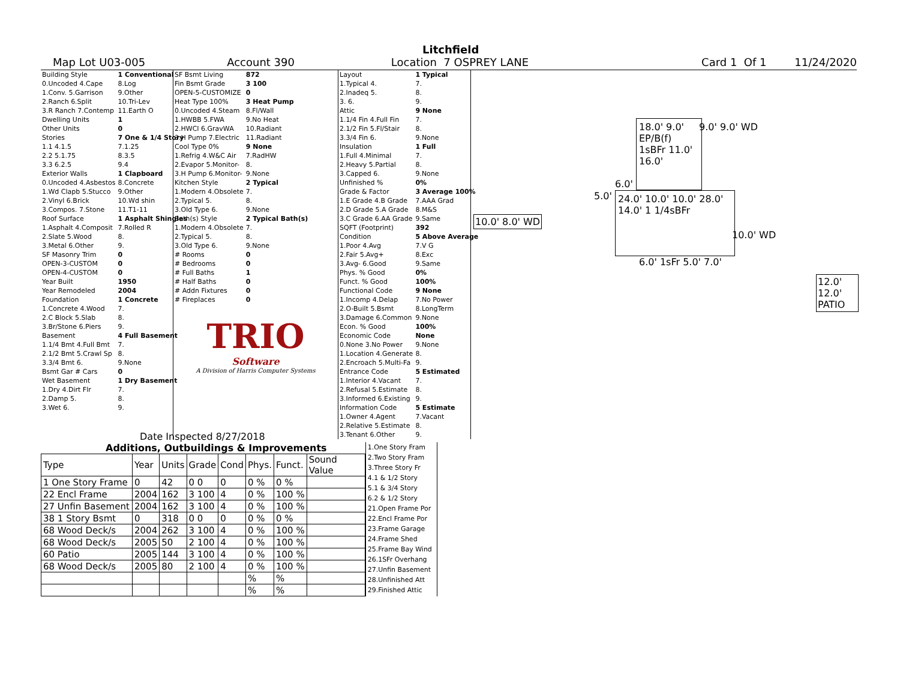Litchfield
Map Lot U03-005 Account 390 Location 7 OSPREY LANE Card 1 Of 1 11/24/2020
| Building Style | 1 Conventional |
| 0.Uncoded 4.Cape | 8.Log |
| 1.Conv. 5.Garrison | 9.Other |
| 2.Ranch 6.Split | 10.Tri-Lev |
| 3.R Ranch 7.Contemp | 11.Earth O |
| Dwelling Units | 1 |
| Other Units | 0 |
| Stories | 7 One & 1/4 Story |
| 1.1 4.1.5 | 7.1.25 |
| 2.2 5.1.75 | 8.3.5 |
| 3.3 6.2.5 | 9.4 |
| Exterior Walls | 1 Clapboard |
| 0.Uncoded 4.Asbestos | 8.Concrete |
| 1.Wd Clapb 5.Stucco | 9.Other |
| 2.Vinyl 6.Brick | 10.Wd shin |
| 3.Compos. 7.Stone | 11.T1-11 |
| Roof Surface | 1 Asphalt Shingles |
| 1.Asphalt 4.Composit | 7.Rolled R |
| 2.Slate 5.Wood | 8. |
| 3.Metal 6.Other | 9. |
| SF Masonry Trim | 0 |
| OPEN-3-CUSTOM | 0 |
| OPEN-4-CUSTOM | 0 |
| Year Built | 1950 |
| Year Remodeled | 2004 |
| Foundation | 1 Concrete |
| 1.Concrete 4.Wood | 7. |
| 2.C Block 5.Slab | 8. |
| 3.Br/Stone 6.Piers | 9. |
| Basement | 4 Full Basement |
| 1.1/4 Bmt 4.Full Bmt | 7. |
| 2.1/2 Bmt 5.Crawl Sp | 8. |
| 3.3/4 Bmt 6. | 9.None |
| Bsmt Gar # Cars | 0 |
| Wet Basement | 1 Dry Basement |
| 1.Dry 4.Dirt Flr | 7. |
| 2.Damp 5. | 8. |
| 3.Wet 6. | 9. |
| SF Bsmt Living | 872 |
| Fin Bsmt Grade | 3 100 |
| OPEN-5-CUSTOMIZE | 0 |
| Heat Type 100% | 3 Heat Pump |
| 0.Uncoded 4.Steam | 8.Fl/Wall |
| 1.HWBB 5.FWA | 9.No Heat |
| 2.HWCI 6.GravWA | 10.Radiant |
| 3.H Pump 7.Electric | 11.Radiant |
| Cool Type 0% | 9 None |
| 1.Refrig 4.W&C Air | 7.RadHW |
| 2.Evapor 5.Monitor- | 8. |
| 3.H Pump 6.Monitor- | 9.None |
| Kitchen Style | 2 Typical |
| 1.Modern 4.Obsolete | 7. |
| 2.Typical 5. | 8. |
| 3.Old Type 6. | 9.None |
| Bath(s) Style | 2 Typical Bath(s) |
| 1.Modern 4.Obsolete | 7. |
| 2.Typical 5. | 8. |
| 3.Old Type 6. | 9.None |
| # Rooms | 0 |
| # Bedrooms | 0 |
| # Full Baths | 1 |
| # Half Baths | 0 |
| # Addn Fixtures | 0 |
| # Fireplaces | 0 |
TRIO
Software
A Division of Harris Computer Systems
| Layout | 1 Typical |
| 1.Typical 4. | 7. |
| 2.Inadeq 5. | 8. |
| 3. 6. | 9. |
| Attic | 9 None |
| 1.1/4 Fin 4.Full Fin | 7. |
| 2.1/2 Fin 5.Fl/Stair | 8. |
| 3.3/4 Fin 6. | 9.None |
| Insulation | 1 Full |
| 1.Full 4.Minimal | 7. |
| 2.Heavy 5.Partial | 8. |
| 3.Capped 6. | 9.None |
| Unfinished % | 0% |
| Grade & Factor | 3 Average 100% |
| 1.E Grade 4.B Grade | 7.AAA Grad |
| 2.D Grade 5.A Grade | 8.M&S |
| 3.C Grade 6.AA Grade | 9.Same |
| SQFT (Footprint) | 392 |
| Condition | 5 Above Average |
| 1.Poor 4.Avg | 7.V G |
| 2.Fair 5.Avg+ | 8.Exc |
| 3.Avg- 6.Good | 9.Same |
| Phys. % Good | 0% |
| Funct. % Good | 100% |
| Functional Code | 9 None |
| 1.Incomp 4.Delap | 7.No Power |
| 2.O-Built 5.Bsmt | 8.LongTerm |
| 3.Damage 6.Common | 9.None |
| Econ. % Good | 100% |
| Economic Code | None |
| 0.None 3.No Power | 9.None |
| 1.Location 4.Generate | 8. |
| 2.Encroach 5.Multi-Fa | 9. |
| Entrance Code | 5 Estimated |
| 1.Interior 4.Vacant | 7. |
| 2.Refusal 5.Estimate | 8. |
| 3.Informed 6.Existing | 9. |
| Information Code | 5 Estimate |
| 1.Owner 4.Agent | 7.Vacant |
| 2.Relative 5.Estimate | 8. |
| 3.Tenant 6.Other | 9. |
10.0' 8.0' WD
5.0'
6.0'
18.0' 9.0' EP/B(f) 1sBFr 11.0' 16.0'
9.0' 9.0' WD
24.0' 10.0' 10.0' 28.0' 14.0' 1 1/4sBFr
10.0' WD
6.0' 1sFr 5.0' 7.0'
12.0' 12.0' PATIO
Date Inspected 8/27/2018
Additions, Outbuildings & Improvements
| Type | Year | Units | Grade | Cond | Phys. | Funct. | Sound Value |
| --- | --- | --- | --- | --- | --- | --- | --- |
| 1 One Story Frame | 0 | 42 | 0 0 | 0 | 0 % | 0 % | |
| 22 Encl Frame | 2004 | 162 | 3 100 | 4 | 0 % | 100 % | |
| 27 Unfin Basement | 2004 | 162 | 3 100 | 4 | 0 % | 100 % | |
| 38 1 Story Bsmt | 0 | 318 | 0 0 | 0 | 0 % | 0 % | |
| 68 Wood Deck/s | 2004 | 262 | 3 100 | 4 | 0 % | 100 % | |
| 68 Wood Deck/s | 2005 | 50 | 2 100 | 4 | 0 % | 100 % | |
| 60 Patio | 2005 | 144 | 3 100 | 4 | 0 % | 100 % | |
| 68 Wood Deck/s | 2005 | 80 | 2 100 | 4 | 0 % | 100 % | |
| | | | | | % | % | |
| | | | | | % | % | |
1.One Story Fram
2.Two Story Fram
3.Three Story Fr
4.1 & 1/2 Story
5.1 & 3/4 Story
6.2 & 1/2 Story
21.Open Frame Por
22.Encl Frame Por
23.Frame Garage
24.Frame Shed
25.Frame Bay Wind
26.1SFr Overhang
27.Unfin Basement
28.Unfinished Att
29.Finished Attic